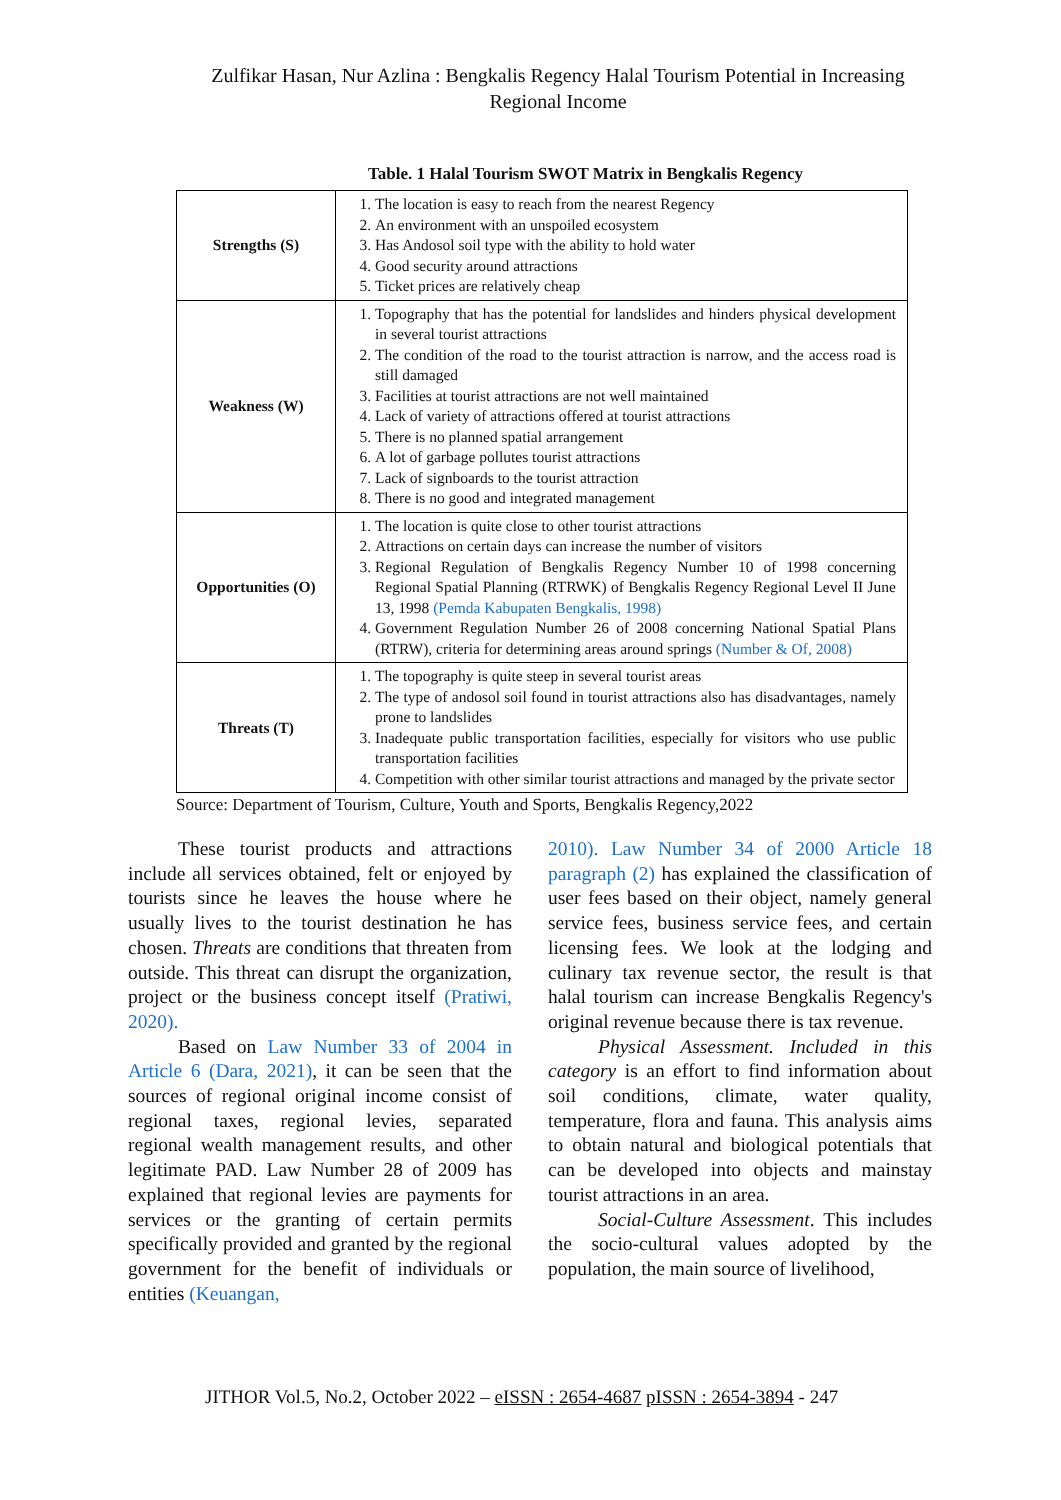Zulfikar Hasan, Nur Azlina : Bengkalis Regency Halal Tourism Potential in Increasing Regional Income
Table. 1 Halal Tourism SWOT Matrix in Bengkalis Regency
| Strengths (S) | 1. The location is easy to reach from the nearest Regency 2. An environment with an unspoiled ecosystem 3. Has Andosol soil type with the ability to hold water 4. Good security around attractions 5. Ticket prices are relatively cheap |
| Weakness (W) | 1. Topography that has the potential for landslides and hinders physical development in several tourist attractions 2. The condition of the road to the tourist attraction is narrow, and the access road is still damaged 3. Facilities at tourist attractions are not well maintained 4. Lack of variety of attractions offered at tourist attractions 5. There is no planned spatial arrangement 6. A lot of garbage pollutes tourist attractions 7. Lack of signboards to the tourist attraction 8. There is no good and integrated management |
| Opportunities (O) | 1. The location is quite close to other tourist attractions 2. Attractions on certain days can increase the number of visitors 3. Regional Regulation of Bengkalis Regency Number 10 of 1998 concerning Regional Spatial Planning (RTRWK) of Bengkalis Regency Regional Level II June 13, 1998 (Pemda Kabupaten Bengkalis, 1998) 4. Government Regulation Number 26 of 2008 concerning National Spatial Plans (RTRW), criteria for determining areas around springs (Number & Of, 2008) |
| Threats (T) | 1. The topography is quite steep in several tourist areas 2. The type of andosol soil found in tourist attractions also has disadvantages, namely prone to landslides 3. Inadequate public transportation facilities, especially for visitors who use public transportation facilities 4. Competition with other similar tourist attractions and managed by the private sector |
Source: Department of Tourism, Culture, Youth and Sports, Bengkalis Regency,2022
These tourist products and attractions include all services obtained, felt or enjoyed by tourists since he leaves the house where he usually lives to the tourist destination he has chosen. Threats are conditions that threaten from outside. This threat can disrupt the organization, project or the business concept itself (Pratiwi, 2020).
Based on Law Number 33 of 2004 in Article 6 (Dara, 2021), it can be seen that the sources of regional original income consist of regional taxes, regional levies, separated regional wealth management results, and other legitimate PAD. Law Number 28 of 2009 has explained that regional levies are payments for services or the granting of certain permits specifically provided and granted by the regional government for the benefit of individuals or entities (Keuangan,
2010). Law Number 34 of 2000 Article 18 paragraph (2) has explained the classification of user fees based on their object, namely general service fees, business service fees, and certain licensing fees. We look at the lodging and culinary tax revenue sector, the result is that halal tourism can increase Bengkalis Regency's original revenue because there is tax revenue.
Physical Assessment. Included in this category is an effort to find information about soil conditions, climate, water quality, temperature, flora and fauna. This analysis aims to obtain natural and biological potentials that can be developed into objects and mainstay tourist attractions in an area.
Social-Culture Assessment. This includes the socio-cultural values adopted by the population, the main source of livelihood,
JITHOR Vol.5, No.2, October 2022 – eISSN : 2654-4687 pISSN : 2654-3894 - 247